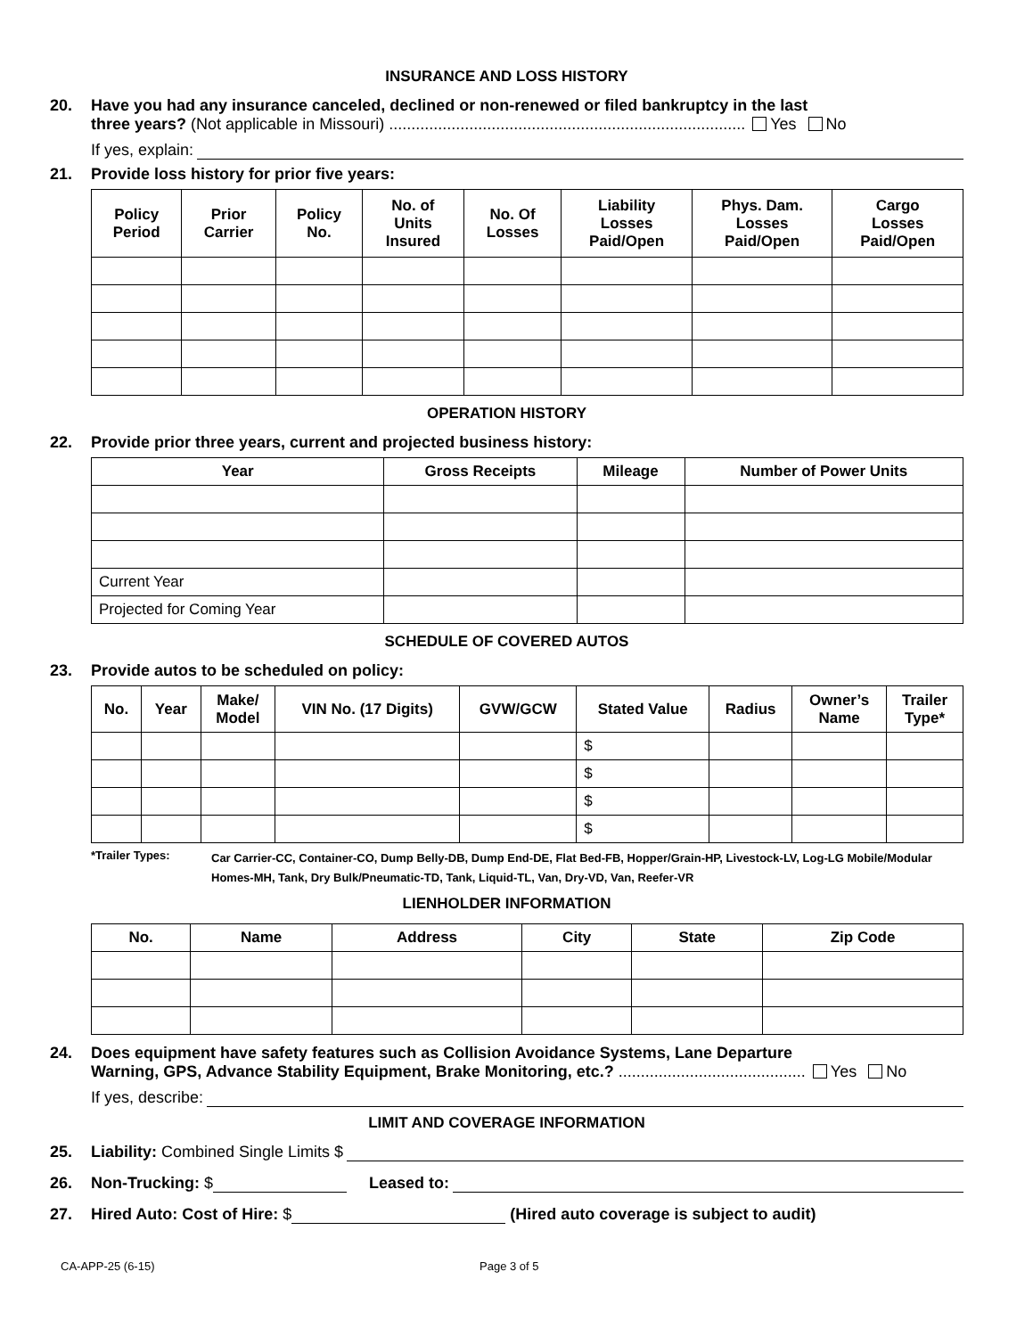INSURANCE AND LOSS HISTORY
20. Have you had any insurance canceled, declined or non-renewed or filed bankruptcy in the last
three years? (Not applicable in Missouri) ................................................................................ Yes No
If yes, explain:
21. Provide loss history for prior five years:
| Policy Period | Prior Carrier | Policy No. | No. of Units Insured | No. Of Losses | Liability Losses Paid/Open | Phys. Dam. Losses Paid/Open | Cargo Losses Paid/Open |
| --- | --- | --- | --- | --- | --- | --- | --- |
OPERATION HISTORY
22. Provide prior three years, current and projected business history:
| Year | Gross Receipts | Mileage | Number of Power Units |
| --- | --- | --- | --- |
| Current Year | | | |
| Projected for Coming Year | | | |
SCHEDULE OF COVERED AUTOS
23. Provide autos to be scheduled on policy:
| No. | Year | Make/ Model | VIN No. (17 Digits) | GVW/GCW | Stated Value | Radius | Owner’s Name | Trailer Type* |
| --- | --- | --- | --- | --- | --- | --- | --- | --- |
| | | | | | $ | | | |
| | | | | | $ | | | |
| | | | | | $ | | | |
| | | | | | $ | | | |
*Trailer Types:
Car Carrier-CC, Container-CO, Dump Belly-DB, Dump End-DE, Flat Bed-FB, Hopper/Grain-HP, Livestock-LV, Log-LG Mobile/Modular Homes-MH, Tank, Dry Bulk/Pneumatic-TD, Tank, Liquid-TL, Van, Dry-VD, Van, Reefer-VR
LIENHOLDER INFORMATION
| No. | Name | Address | City | State | Zip Code |
| --- | --- | --- | --- | --- | --- |
24. Does equipment have safety features such as Collision Avoidance Systems, Lane Departure
Warning, GPS, Advance Stability Equipment, Brake Monitoring, etc.? .......................................... Yes No
If yes, describe:
LIMIT AND COVERAGE INFORMATION
25. Liability: Combined Single Limits $
26. Non-Trucking: $ Leased to:
27. Hired Auto: Cost of Hire: $ (Hired auto coverage is subject to audit)
CA-APP-25 (6-15) Page 3 of 5